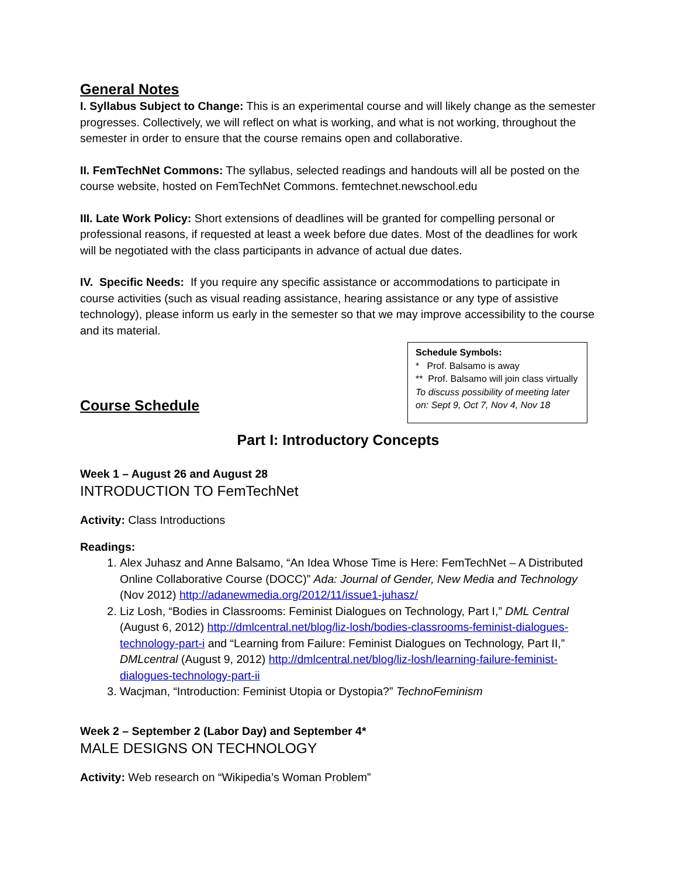General Notes
I. Syllabus Subject to Change: This is an experimental course and will likely change as the semester progresses. Collectively, we will reflect on what is working, and what is not working, throughout the semester in order to ensure that the course remains open and collaborative.
II. FemTechNet Commons: The syllabus, selected readings and handouts will all be posted on the course website, hosted on FemTechNet Commons. femtechnet.newschool.edu
III. Late Work Policy: Short extensions of deadlines will be granted for compelling personal or professional reasons, if requested at least a week before due dates. Most of the deadlines for work will be negotiated with the class participants in advance of actual due dates.
IV. Specific Needs: If you require any specific assistance or accommodations to participate in course activities (such as visual reading assistance, hearing assistance or any type of assistive technology), please inform us early in the semester so that we may improve accessibility to the course and its material.
Schedule Symbols:
* Prof. Balsamo is away
** Prof. Balsamo will join class virtually
To discuss possibility of meeting later on: Sept 9, Oct 7, Nov 4, Nov 18
Course Schedule
Part I: Introductory Concepts
Week 1 – August 26 and August 28
INTRODUCTION TO FemTechNet
Activity: Class Introductions
Readings:
1. Alex Juhasz and Anne Balsamo, “An Idea Whose Time is Here: FemTechNet – A Distributed Online Collaborative Course (DOCC)” Ada: Journal of Gender, New Media and Technology (Nov 2012) http://adanewmedia.org/2012/11/issue1-juhasz/
2. Liz Losh, “Bodies in Classrooms: Feminist Dialogues on Technology, Part I,” DML Central (August 6, 2012) http://dmlcentral.net/blog/liz-losh/bodies-classrooms-feminist-dialogues-technology-part-i and “Learning from Failure: Feminist Dialogues on Technology, Part II,” DMLcentral (August 9, 2012) http://dmlcentral.net/blog/liz-losh/learning-failure-feminist-dialogues-technology-part-ii
3. Wacjman, “Introduction: Feminist Utopia or Dystopia?” TechnoFeminism
Week 2 – September 2 (Labor Day) and September 4*
MALE DESIGNS ON TECHNOLOGY
Activity: Web research on “Wikipedia’s Woman Problem”